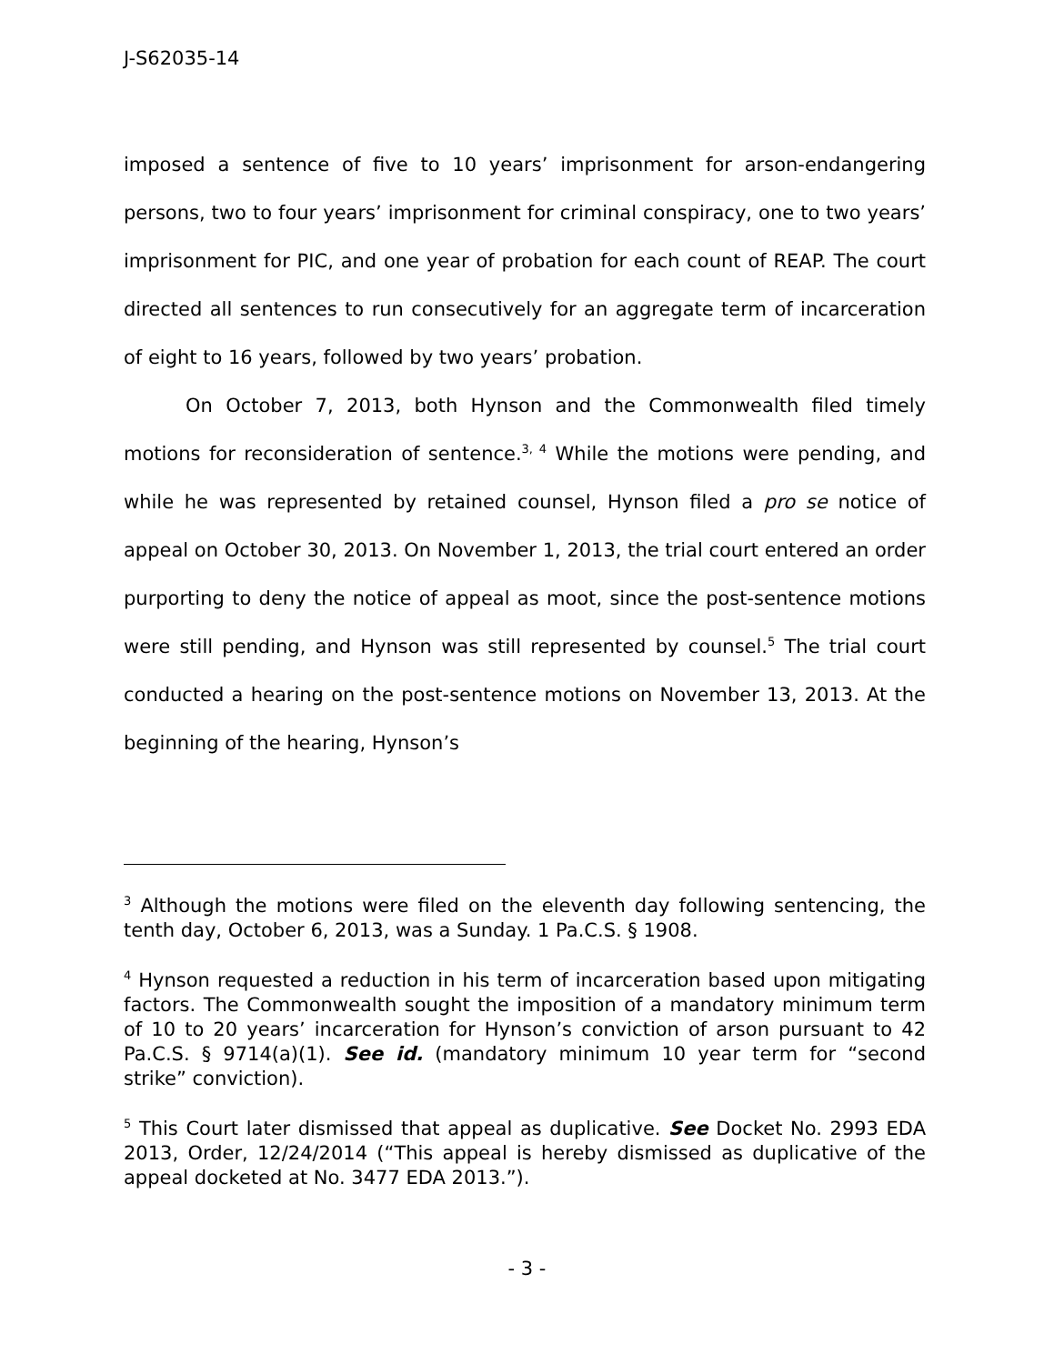J-S62035-14
imposed a sentence of five to 10 years’ imprisonment for arson-endangering persons, two to four years’ imprisonment for criminal conspiracy, one to two years’ imprisonment for PIC, and one year of probation for each count of REAP. The court directed all sentences to run consecutively for an aggregate term of incarceration of eight to 16 years, followed by two years’ probation.
On October 7, 2013, both Hynson and the Commonwealth filed timely motions for reconsideration of sentence.<sup>3, 4</sup> While the motions were pending, and while he was represented by retained counsel, Hynson filed a pro se notice of appeal on October 30, 2013. On November 1, 2013, the trial court entered an order purporting to deny the notice of appeal as moot, since the post-sentence motions were still pending, and Hynson was still represented by counsel.<sup>5</sup> The trial court conducted a hearing on the post-sentence motions on November 13, 2013. At the beginning of the hearing, Hynson’s
<sup>3</sup> Although the motions were filed on the eleventh day following sentencing, the tenth day, October 6, 2013, was a Sunday. 1 Pa.C.S. § 1908.
<sup>4</sup> Hynson requested a reduction in his term of incarceration based upon mitigating factors. The Commonwealth sought the imposition of a mandatory minimum term of 10 to 20 years’ incarceration for Hynson’s conviction of arson pursuant to 42 Pa.C.S. § 9714(a)(1). See id. (mandatory minimum 10 year term for “second strike” conviction).
<sup>5</sup> This Court later dismissed that appeal as duplicative. See Docket No. 2993 EDA 2013, Order, 12/24/2014 (“This appeal is hereby dismissed as duplicative of the appeal docketed at No. 3477 EDA 2013.”).
- 3 -